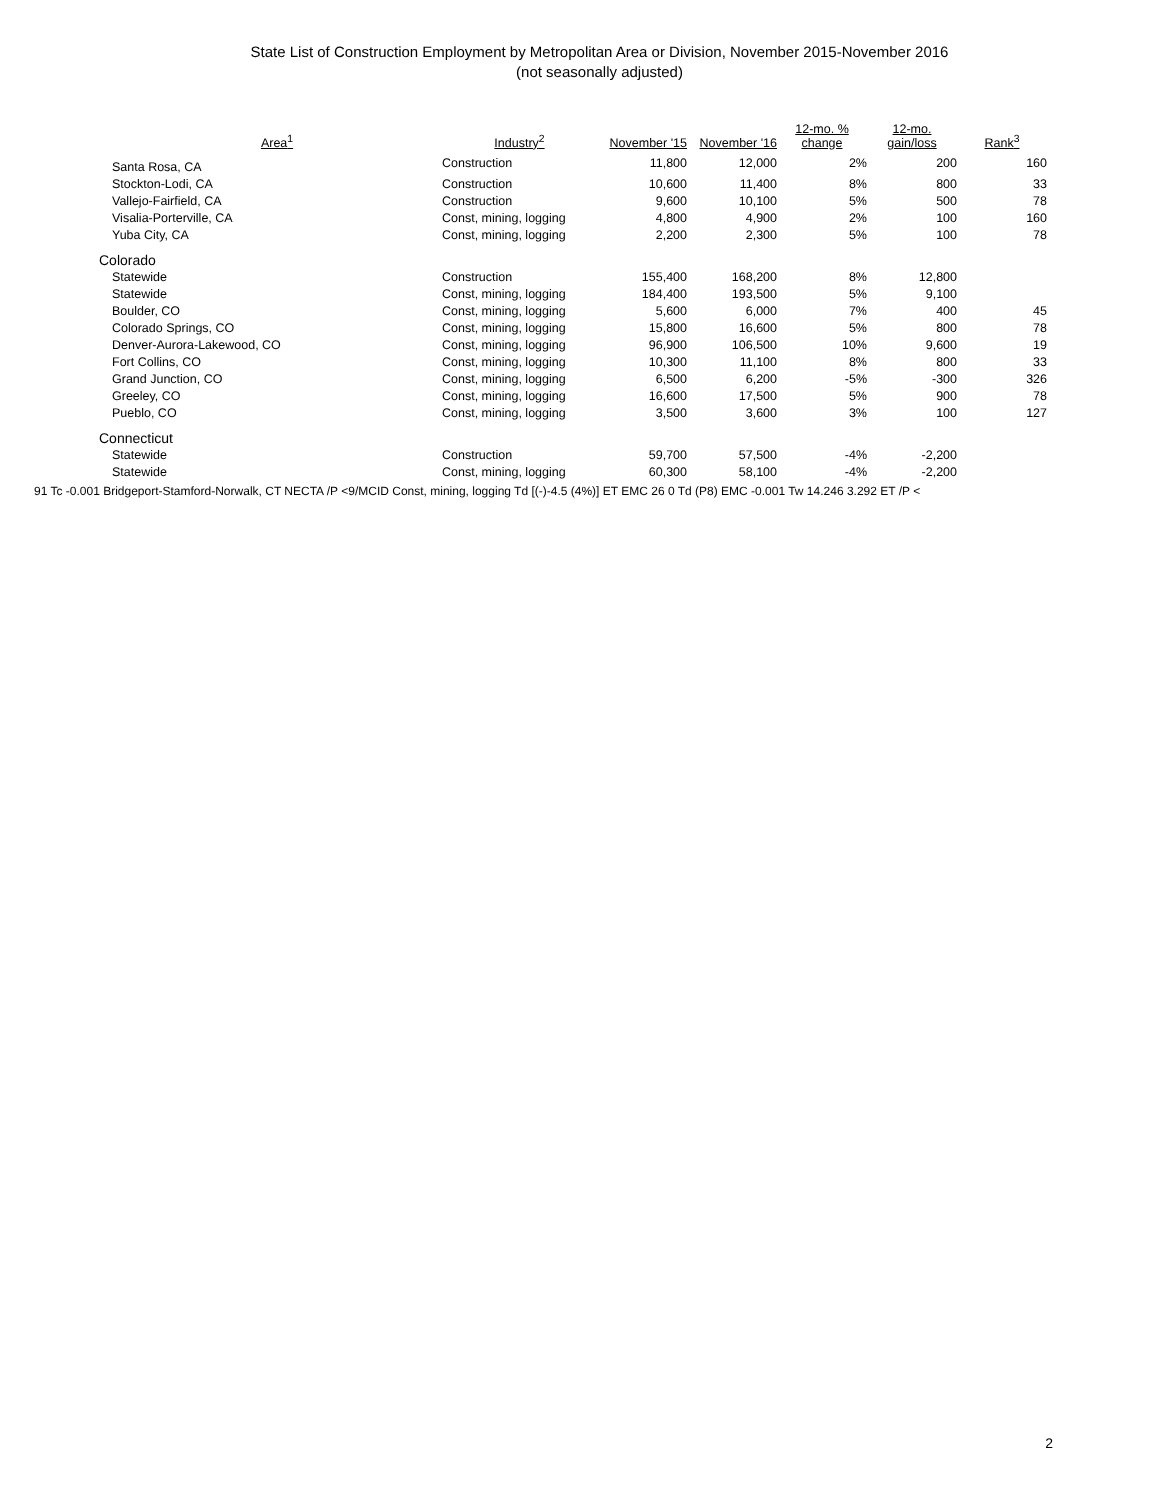State List of Construction Employment by Metropolitan Area or Division, November 2015-November 2016
(not seasonally adjusted)
| Area<sup>1</sup> | Industry<sup>2</sup> | November '15 | November '16 | 12-mo. % change | 12-mo. gain/loss | Rank<sup>3</sup> |
| --- | --- | --- | --- | --- | --- | --- |
| Santa Rosa, CA | Construction | 11,800 | 12,000 | 2% | 200 | 160 |
| Stockton-Lodi, CA | Construction | 10,600 | 11,400 | 8% | 800 | 33 |
| Vallejo-Fairfield, CA | Construction | 9,600 | 10,100 | 5% | 500 | 78 |
| Visalia-Porterville, CA | Const, mining, logging | 4,800 | 4,900 | 2% | 100 | 160 |
| Yuba City, CA | Const, mining, logging | 2,200 | 2,300 | 5% | 100 | 78 |
| Colorado | | | | | | |
| Statewide | Construction | 155,400 | 168,200 | 8% | 12,800 | |
| Statewide | Const, mining, logging | 184,400 | 193,500 | 5% | 9,100 | |
| Boulder, CO | Const, mining, logging | 5,600 | 6,000 | 7% | 400 | 45 |
| Colorado Springs, CO | Const, mining, logging | 15,800 | 16,600 | 5% | 800 | 78 |
| Denver-Aurora-Lakewood, CO | Const, mining, logging | 96,900 | 106,500 | 10% | 9,600 | 19 |
| Fort Collins, CO | Const, mining, logging | 10,300 | 11,100 | 8% | 800 | 33 |
| Grand Junction, CO | Const, mining, logging | 6,500 | 6,200 | -5% | -300 | 326 |
| Greeley, CO | Const, mining, logging | 16,600 | 17,500 | 5% | 900 | 78 |
| Pueblo, CO | Const, mining, logging | 3,500 | 3,600 | 3% | 100 | 127 |
| Connecticut | | | | | | |
| Statewide | Construction | 59,700 | 57,500 | -4% | -2,200 | |
| Statewide | Const, mining, logging | 60,300 | 58,100 | -4% | -2,200 | |
91 Tc -0.001 Bridgeport-Stamford-Norwalk, CT NECTA /P <9/MCID Const, mining, logging Td [(-)-4.5 (4%)] ET EMC 26 0 Td (P8) EMC -0.001 Tw 14.246 3.292 ET /P <
2